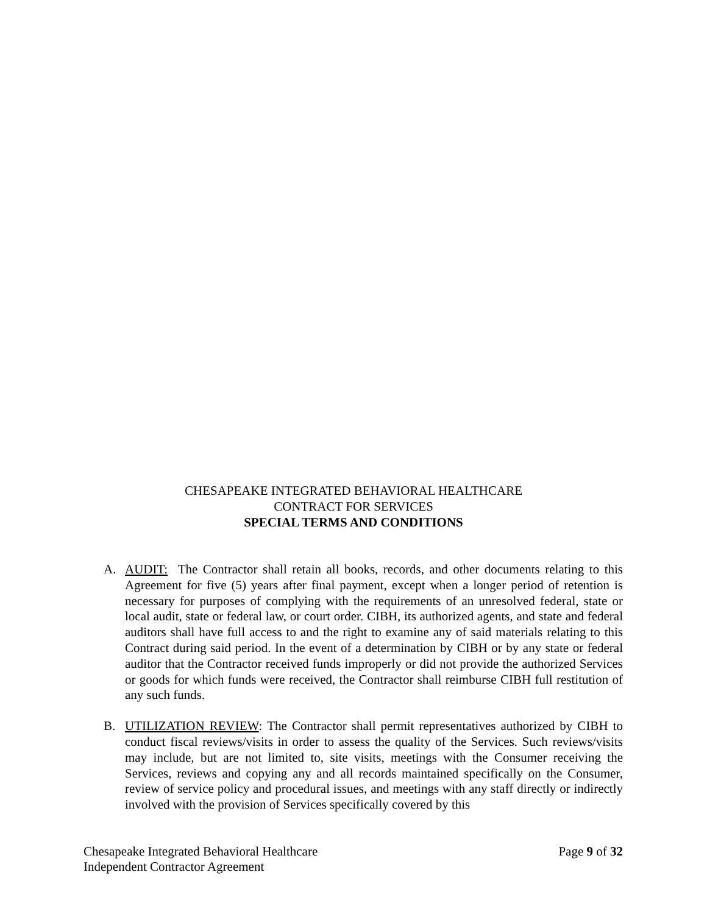CHESAPEAKE INTEGRATED BEHAVIORAL HEALTHCARE
CONTRACT FOR SERVICES
SPECIAL TERMS AND CONDITIONS
A. AUDIT: The Contractor shall retain all books, records, and other documents relating to this Agreement for five (5) years after final payment, except when a longer period of retention is necessary for purposes of complying with the requirements of an unresolved federal, state or local audit, state or federal law, or court order. CIBH, its authorized agents, and state and federal auditors shall have full access to and the right to examine any of said materials relating to this Contract during said period. In the event of a determination by CIBH or by any state or federal auditor that the Contractor received funds improperly or did not provide the authorized Services or goods for which funds were received, the Contractor shall reimburse CIBH full restitution of any such funds.
B. UTILIZATION REVIEW: The Contractor shall permit representatives authorized by CIBH to conduct fiscal reviews/visits in order to assess the quality of the Services. Such reviews/visits may include, but are not limited to, site visits, meetings with the Consumer receiving the Services, reviews and copying any and all records maintained specifically on the Consumer, review of service policy and procedural issues, and meetings with any staff directly or indirectly involved with the provision of Services specifically covered by this
Chesapeake Integrated Behavioral Healthcare
Independent Contractor Agreement
Page 9 of 32